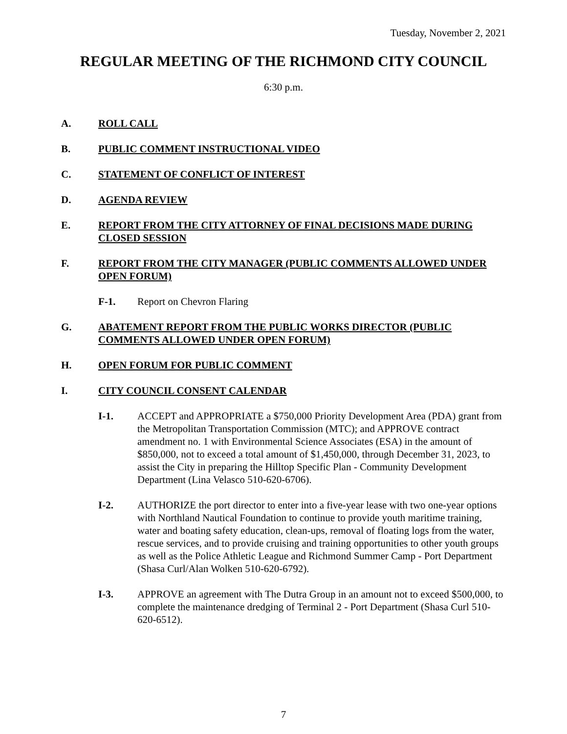Tuesday, November 2, 2021
REGULAR MEETING OF THE RICHMOND CITY COUNCIL
6:30 p.m.
A. ROLL CALL
B. PUBLIC COMMENT INSTRUCTIONAL VIDEO
C. STATEMENT OF CONFLICT OF INTEREST
D. AGENDA REVIEW
E. REPORT FROM THE CITY ATTORNEY OF FINAL DECISIONS MADE DURING CLOSED SESSION
F. REPORT FROM THE CITY MANAGER (PUBLIC COMMENTS ALLOWED UNDER OPEN FORUM)
F-1. Report on Chevron Flaring
G. ABATEMENT REPORT FROM THE PUBLIC WORKS DIRECTOR (PUBLIC COMMENTS ALLOWED UNDER OPEN FORUM)
H. OPEN FORUM FOR PUBLIC COMMENT
I. CITY COUNCIL CONSENT CALENDAR
I-1. ACCEPT and APPROPRIATE a $750,000 Priority Development Area (PDA) grant from the Metropolitan Transportation Commission (MTC); and APPROVE contract amendment no. 1 with Environmental Science Associates (ESA) in the amount of $850,000, not to exceed a total amount of $1,450,000, through December 31, 2023, to assist the City in preparing the Hilltop Specific Plan - Community Development Department (Lina Velasco 510-620-6706).
I-2. AUTHORIZE the port director to enter into a five-year lease with two one-year options with Northland Nautical Foundation to continue to provide youth maritime training, water and boating safety education, clean-ups, removal of floating logs from the water, rescue services, and to provide cruising and training opportunities to other youth groups as well as the Police Athletic League and Richmond Summer Camp - Port Department (Shasa Curl/Alan Wolken 510-620-6792).
I-3. APPROVE an agreement with The Dutra Group in an amount not to exceed $500,000, to complete the maintenance dredging of Terminal 2 - Port Department (Shasa Curl 510-620-6512).
7